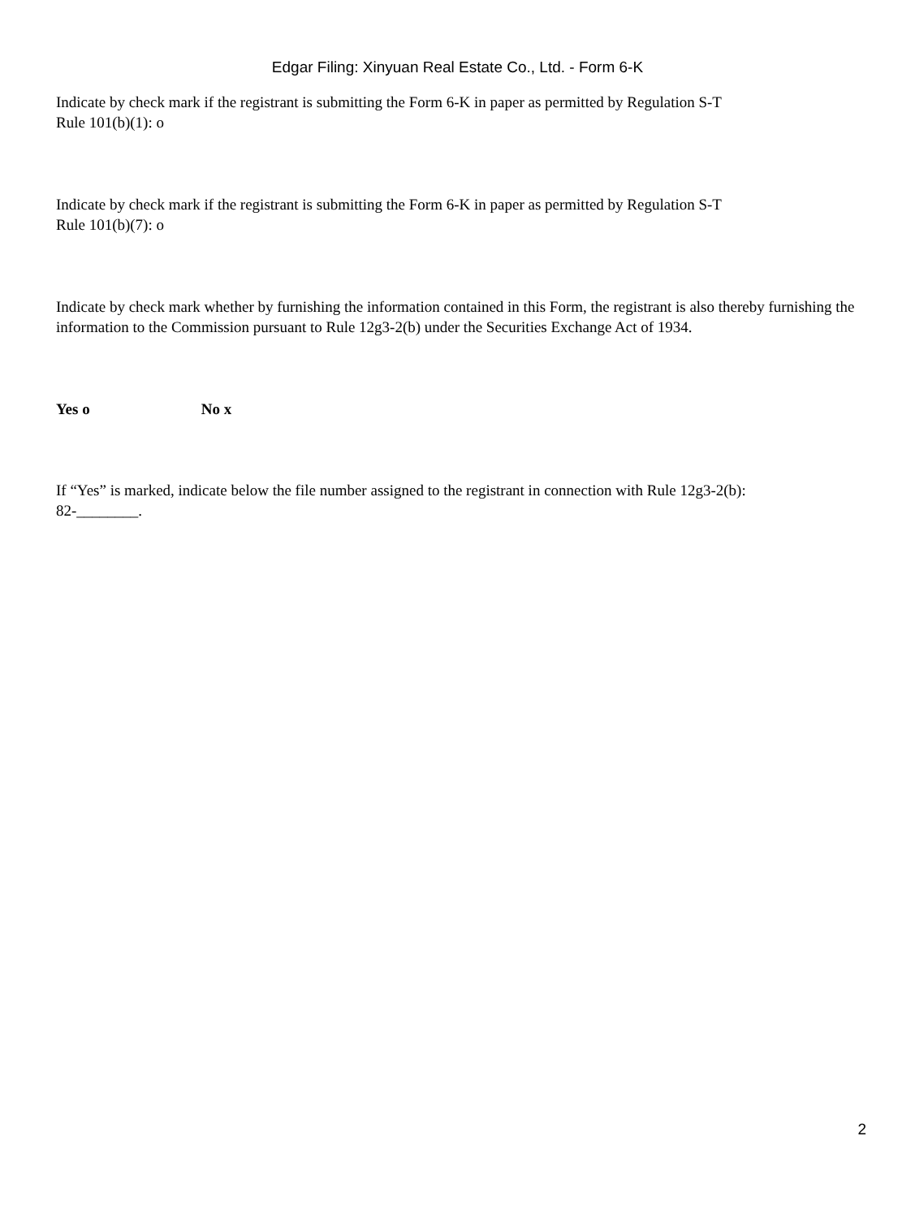Edgar Filing: Xinyuan Real Estate Co., Ltd. - Form 6-K
Indicate by check mark if the registrant is submitting the Form 6-K in paper as permitted by Regulation S-T
Rule 101(b)(1): o
Indicate by check mark if the registrant is submitting the Form 6-K in paper as permitted by Regulation S-T
Rule 101(b)(7): o
Indicate by check mark whether by furnishing the information contained in this Form, the registrant is also thereby furnishing the information to the Commission pursuant to Rule 12g3-2(b) under the Securities Exchange Act of 1934.
Yes o No x
If “Yes” is marked, indicate below the file number assigned to the registrant in connection with Rule 12g3-2(b):
82-________.
2